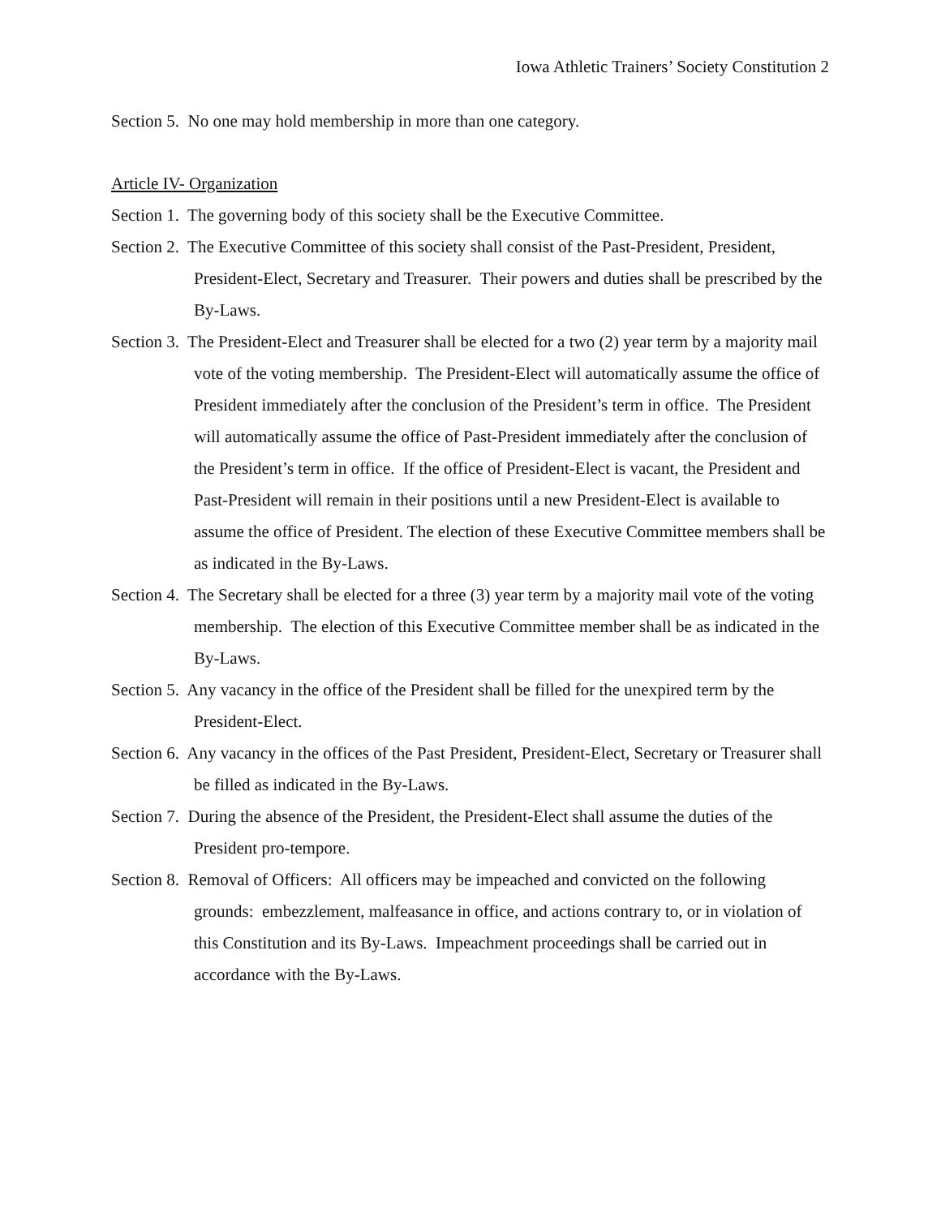Iowa Athletic Trainers’ Society Constitution 2
Section 5. No one may hold membership in more than one category.
Article IV- Organization
Section 1. The governing body of this society shall be the Executive Committee.
Section 2. The Executive Committee of this society shall consist of the Past-President, President, President-Elect, Secretary and Treasurer. Their powers and duties shall be prescribed by the By-Laws.
Section 3. The President-Elect and Treasurer shall be elected for a two (2) year term by a majority mail vote of the voting membership. The President-Elect will automatically assume the office of President immediately after the conclusion of the President’s term in office. The President will automatically assume the office of Past-President immediately after the conclusion of the President’s term in office. If the office of President-Elect is vacant, the President and Past-President will remain in their positions until a new President-Elect is available to assume the office of President. The election of these Executive Committee members shall be as indicated in the By-Laws.
Section 4. The Secretary shall be elected for a three (3) year term by a majority mail vote of the voting membership. The election of this Executive Committee member shall be as indicated in the By-Laws.
Section 5. Any vacancy in the office of the President shall be filled for the unexpired term by the President-Elect.
Section 6. Any vacancy in the offices of the Past President, President-Elect, Secretary or Treasurer shall be filled as indicated in the By-Laws.
Section 7. During the absence of the President, the President-Elect shall assume the duties of the President pro-tempore.
Section 8. Removal of Officers: All officers may be impeached and convicted on the following grounds: embezzlement, malfeasance in office, and actions contrary to, or in violation of this Constitution and its By-Laws. Impeachment proceedings shall be carried out in accordance with the By-Laws.